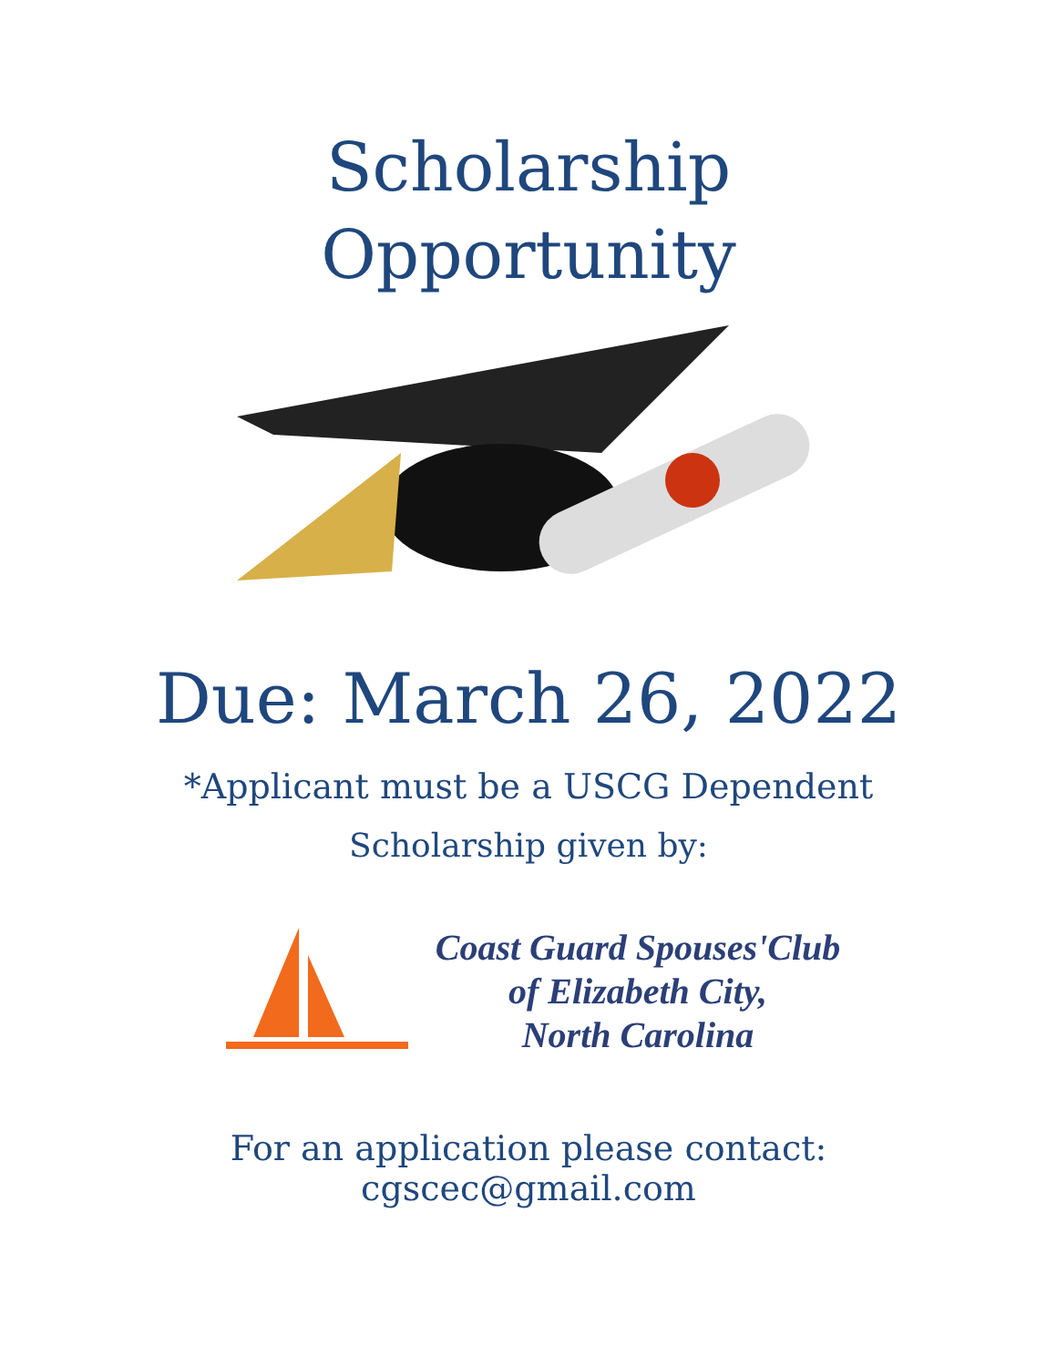Scholarship
Opportunity
Due: March 26, 2022
*Applicant must be a USCG Dependent
Scholarship given by:
Coast Guard Spouses'Club
of Elizabeth City,
North Carolina
For an application please contact:
cgscec@gmail.com